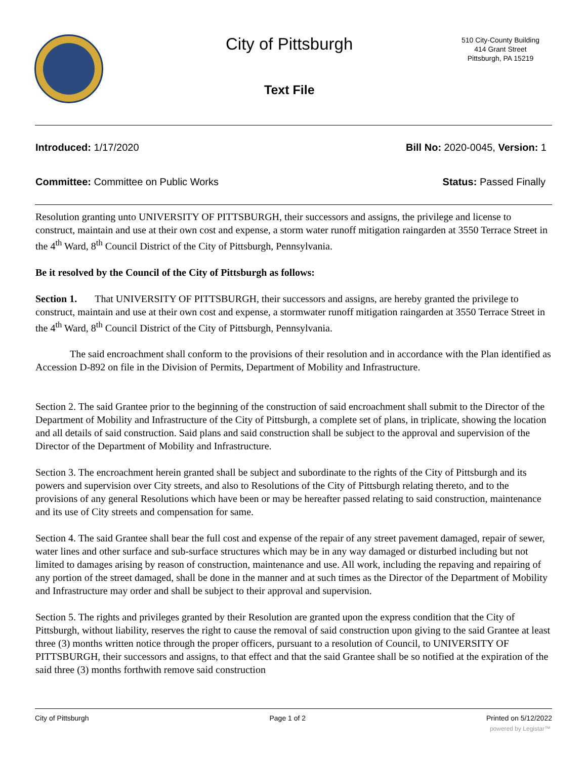City of Pittsburgh
Text File
510 City-County Building
414 Grant Street
Pittsburgh, PA 15219
Introduced: 1/17/2020 Bill No: 2020-0045, Version: 1
Committee: Committee on Public Works Status: Passed Finally
Resolution granting unto UNIVERSITY OF PITTSBURGH, their successors and assigns, the privilege and license to construct, maintain and use at their own cost and expense, a storm water runoff mitigation raingarden at 3550 Terrace Street in the 4<sup>th</sup> Ward, 8<sup>th</sup> Council District of the City of Pittsburgh, Pennsylvania.
Be it resolved by the Council of the City of Pittsburgh as follows:
Section 1. That UNIVERSITY OF PITTSBURGH, their successors and assigns, are hereby granted the privilege to construct, maintain and use at their own cost and expense, a stormwater runoff mitigation raingarden at 3550 Terrace Street in the 4<sup>th</sup> Ward, 8<sup>th</sup> Council District of the City of Pittsburgh, Pennsylvania.
The said encroachment shall conform to the provisions of their resolution and in accordance with the Plan identified as Accession D-892 on file in the Division of Permits, Department of Mobility and Infrastructure.
Section 2. The said Grantee prior to the beginning of the construction of said encroachment shall submit to the Director of the Department of Mobility and Infrastructure of the City of Pittsburgh, a complete set of plans, in triplicate, showing the location and all details of said construction. Said plans and said construction shall be subject to the approval and supervision of the Director of the Department of Mobility and Infrastructure.
Section 3. The encroachment herein granted shall be subject and subordinate to the rights of the City of Pittsburgh and its powers and supervision over City streets, and also to Resolutions of the City of Pittsburgh relating thereto, and to the provisions of any general Resolutions which have been or may be hereafter passed relating to said construction, maintenance and its use of City streets and compensation for same.
Section 4. The said Grantee shall bear the full cost and expense of the repair of any street pavement damaged, repair of sewer, water lines and other surface and sub-surface structures which may be in any way damaged or disturbed including but not limited to damages arising by reason of construction, maintenance and use. All work, including the repaving and repairing of any portion of the street damaged, shall be done in the manner and at such times as the Director of the Department of Mobility and Infrastructure may order and shall be subject to their approval and supervision.
Section 5. The rights and privileges granted by their Resolution are granted upon the express condition that the City of Pittsburgh, without liability, reserves the right to cause the removal of said construction upon giving to the said Grantee at least three (3) months written notice through the proper officers, pursuant to a resolution of Council, to UNIVERSITY OF PITTSBURGH, their successors and assigns, to that effect and that the said Grantee shall be so notified at the expiration of the said three (3) months forthwith remove said construction
City of Pittsburgh Page 1 of 2 Printed on 5/12/2022
powered by Legistar™